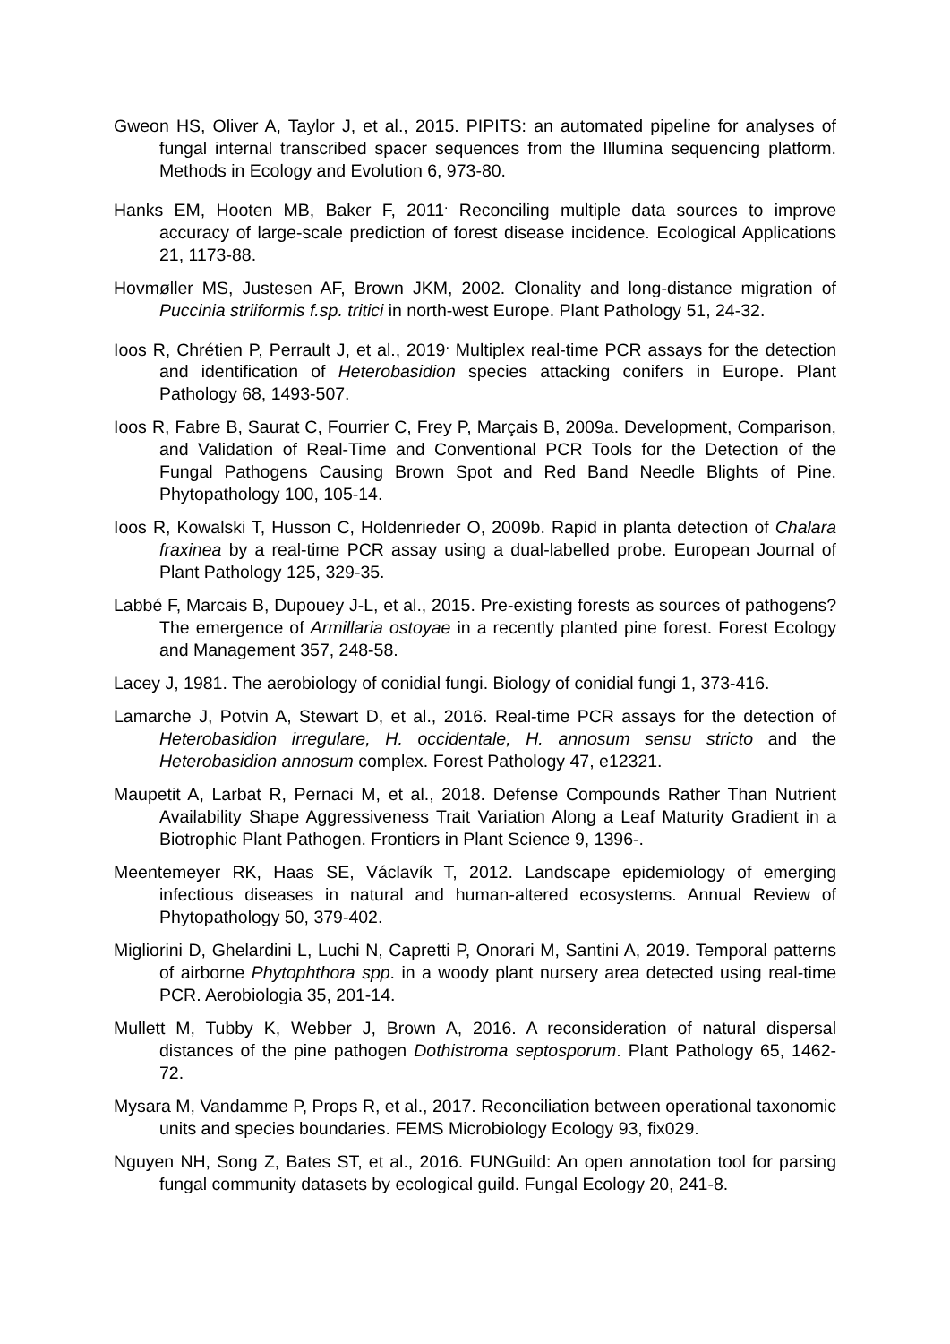Gweon HS, Oliver A, Taylor J, et al., 2015. PIPITS: an automated pipeline for analyses of fungal internal transcribed spacer sequences from the Illumina sequencing platform. Methods in Ecology and Evolution 6, 973-80.
Hanks EM, Hooten MB, Baker F, 2011<sup>.</sup> Reconciling multiple data sources to improve accuracy of large-scale prediction of forest disease incidence. Ecological Applications 21, 1173-88.
Hovmøller MS, Justesen AF, Brown JKM, 2002. Clonality and long-distance migration of Puccinia striiformis f.sp. tritici in north-west Europe. Plant Pathology 51, 24-32.
Ioos R, Chrétien P, Perrault J, et al., 2019<sup>.</sup> Multiplex real-time PCR assays for the detection and identification of Heterobasidion species attacking conifers in Europe. Plant Pathology 68, 1493-507.
Ioos R, Fabre B, Saurat C, Fourrier C, Frey P, Marçais B, 2009a. Development, Comparison, and Validation of Real-Time and Conventional PCR Tools for the Detection of the Fungal Pathogens Causing Brown Spot and Red Band Needle Blights of Pine. Phytopathology 100, 105-14.
Ioos R, Kowalski T, Husson C, Holdenrieder O, 2009b. Rapid in planta detection of Chalara fraxinea by a real-time PCR assay using a dual-labelled probe. European Journal of Plant Pathology 125, 329-35.
Labbé F, Marcais B, Dupouey J-L, et al., 2015. Pre-existing forests as sources of pathogens? The emergence of Armillaria ostoyae in a recently planted pine forest. Forest Ecology and Management 357, 248-58.
Lacey J, 1981. The aerobiology of conidial fungi. Biology of conidial fungi 1, 373-416.
Lamarche J, Potvin A, Stewart D, et al., 2016. Real-time PCR assays for the detection of Heterobasidion irregulare, H. occidentale, H. annosum sensu stricto and the Heterobasidion annosum complex. Forest Pathology 47, e12321.
Maupetit A, Larbat R, Pernaci M, et al., 2018. Defense Compounds Rather Than Nutrient Availability Shape Aggressiveness Trait Variation Along a Leaf Maturity Gradient in a Biotrophic Plant Pathogen. Frontiers in Plant Science 9, 1396-.
Meentemeyer RK, Haas SE, Václavík T, 2012. Landscape epidemiology of emerging infectious diseases in natural and human-altered ecosystems. Annual Review of Phytopathology 50, 379-402.
Migliorini D, Ghelardini L, Luchi N, Capretti P, Onorari M, Santini A, 2019. Temporal patterns of airborne Phytophthora spp. in a woody plant nursery area detected using real-time PCR. Aerobiologia 35, 201-14.
Mullett M, Tubby K, Webber J, Brown A, 2016. A reconsideration of natural dispersal distances of the pine pathogen Dothistroma septosporum. Plant Pathology 65, 1462-72.
Mysara M, Vandamme P, Props R, et al., 2017. Reconciliation between operational taxonomic units and species boundaries. FEMS Microbiology Ecology 93, fix029.
Nguyen NH, Song Z, Bates ST, et al., 2016. FUNGuild: An open annotation tool for parsing fungal community datasets by ecological guild. Fungal Ecology 20, 241-8.